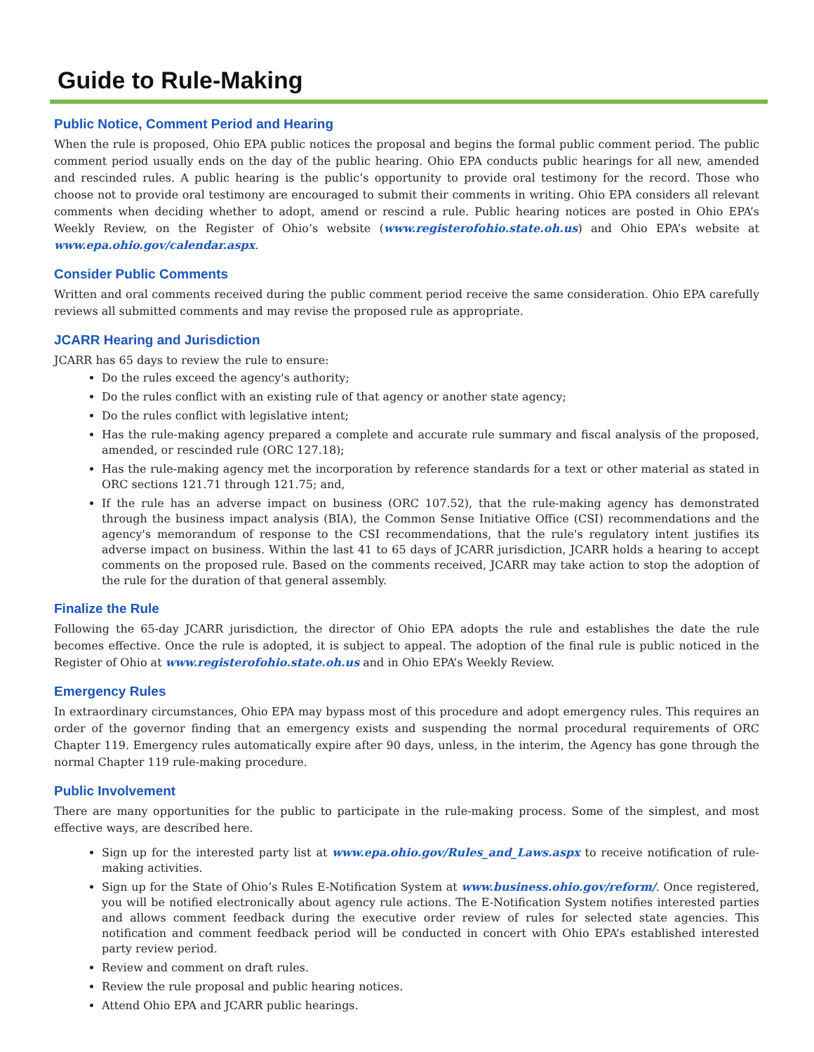Guide to Rule-Making
Public Notice, Comment Period and Hearing
When the rule is proposed, Ohio EPA public notices the proposal and begins the formal public comment period. The public comment period usually ends on the day of the public hearing. Ohio EPA conducts public hearings for all new, amended and rescinded rules. A public hearing is the public’s opportunity to provide oral testimony for the record. Those who choose not to provide oral testimony are encouraged to submit their comments in writing. Ohio EPA considers all relevant comments when deciding whether to adopt, amend or rescind a rule. Public hearing notices are posted in Ohio EPA’s Weekly Review, on the Register of Ohio’s website (www.registerofohio.state.oh.us) and Ohio EPA’s website at www.epa.ohio.gov/calendar.aspx.
Consider Public Comments
Written and oral comments received during the public comment period receive the same consideration. Ohio EPA carefully reviews all submitted comments and may revise the proposed rule as appropriate.
JCARR Hearing and Jurisdiction
JCARR has 65 days to review the rule to ensure:
Do the rules exceed the agency's authority;
Do the rules conflict with an existing rule of that agency or another state agency;
Do the rules conflict with legislative intent;
Has the rule-making agency prepared a complete and accurate rule summary and fiscal analysis of the proposed, amended, or rescinded rule (ORC 127.18);
Has the rule-making agency met the incorporation by reference standards for a text or other material as stated in ORC sections 121.71 through 121.75; and,
If the rule has an adverse impact on business (ORC 107.52), that the rule-making agency has demonstrated through the business impact analysis (BIA), the Common Sense Initiative Office (CSI) recommendations and the agency's memorandum of response to the CSI recommendations, that the rule's regulatory intent justifies its adverse impact on business. Within the last 41 to 65 days of JCARR jurisdiction, JCARR holds a hearing to accept comments on the proposed rule. Based on the comments received, JCARR may take action to stop the adoption of the rule for the duration of that general assembly.
Finalize the Rule
Following the 65-day JCARR jurisdiction, the director of Ohio EPA adopts the rule and establishes the date the rule becomes effective. Once the rule is adopted, it is subject to appeal. The adoption of the final rule is public noticed in the Register of Ohio at www.registerofohio.state.oh.us and in Ohio EPA’s Weekly Review.
Emergency Rules
In extraordinary circumstances, Ohio EPA may bypass most of this procedure and adopt emergency rules. This requires an order of the governor finding that an emergency exists and suspending the normal procedural requirements of ORC Chapter 119. Emergency rules automatically expire after 90 days, unless, in the interim, the Agency has gone through the normal Chapter 119 rule-making procedure.
Public Involvement
There are many opportunities for the public to participate in the rule-making process. Some of the simplest, and most effective ways, are described here.
Sign up for the interested party list at www.epa.ohio.gov/Rules_and_Laws.aspx to receive notification of rule-making activities.
Sign up for the State of Ohio’s Rules E-Notification System at www.business.ohio.gov/reform/. Once registered, you will be notified electronically about agency rule actions. The E-Notification System notifies interested parties and allows comment feedback during the executive order review of rules for selected state agencies. This notification and comment feedback period will be conducted in concert with Ohio EPA’s established interested party review period.
Review and comment on draft rules.
Review the rule proposal and public hearing notices.
Attend Ohio EPA and JCARR public hearings.